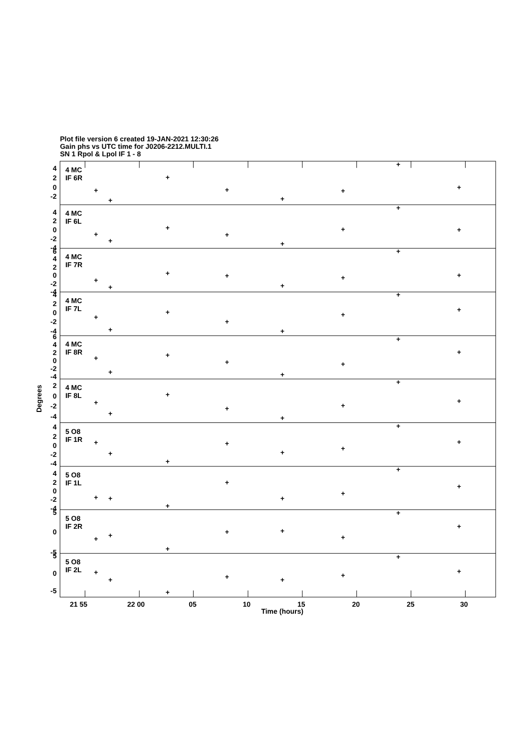Plot file version 6 created 19-JAN-2021 12:30:26
Gain phs vs UTC time for J0206-2212.MULTI.1
SN 1 Rpol & Lpol IF 1 - 8
4 MC
IF 6R
4 MC
IF 6L
4 MC
IF 7R
4 MC
IF 7L
4 MC
IF 8R
4 MC
IF 8L
5 O8
IF 1R
5 O8
IF 1L
5 O8
IF 2R
5 O8
IF 2L
4
2
0
-2
4
2
0
-2
-4
6
4
2
0
-2
-4
4
2
0
-2
-4
6
4
2
0
-2
-4
2
0
-2
-4
4
2
0
-2
-4
4
2
0
-2
-4
5
0
-5
5
0
-5
Degrees
21 55
22 00
05
10
15
20
25
30
Time (hours)
+
+
+
+
+
+
+
+
+
+
+
+
+
+
+
+
+
+
+
+
+
+
+
+
+
+
+
+
+
+
+
+
+
+
+
+
+
+
+
+
+
+
+
+
+
+
+
+
+
+
+
+
+
+
+
+
+
+
+
+
+
+
+
+
+
+
+
+
+
+
+
+
+
+
+
+
+
+
+
+